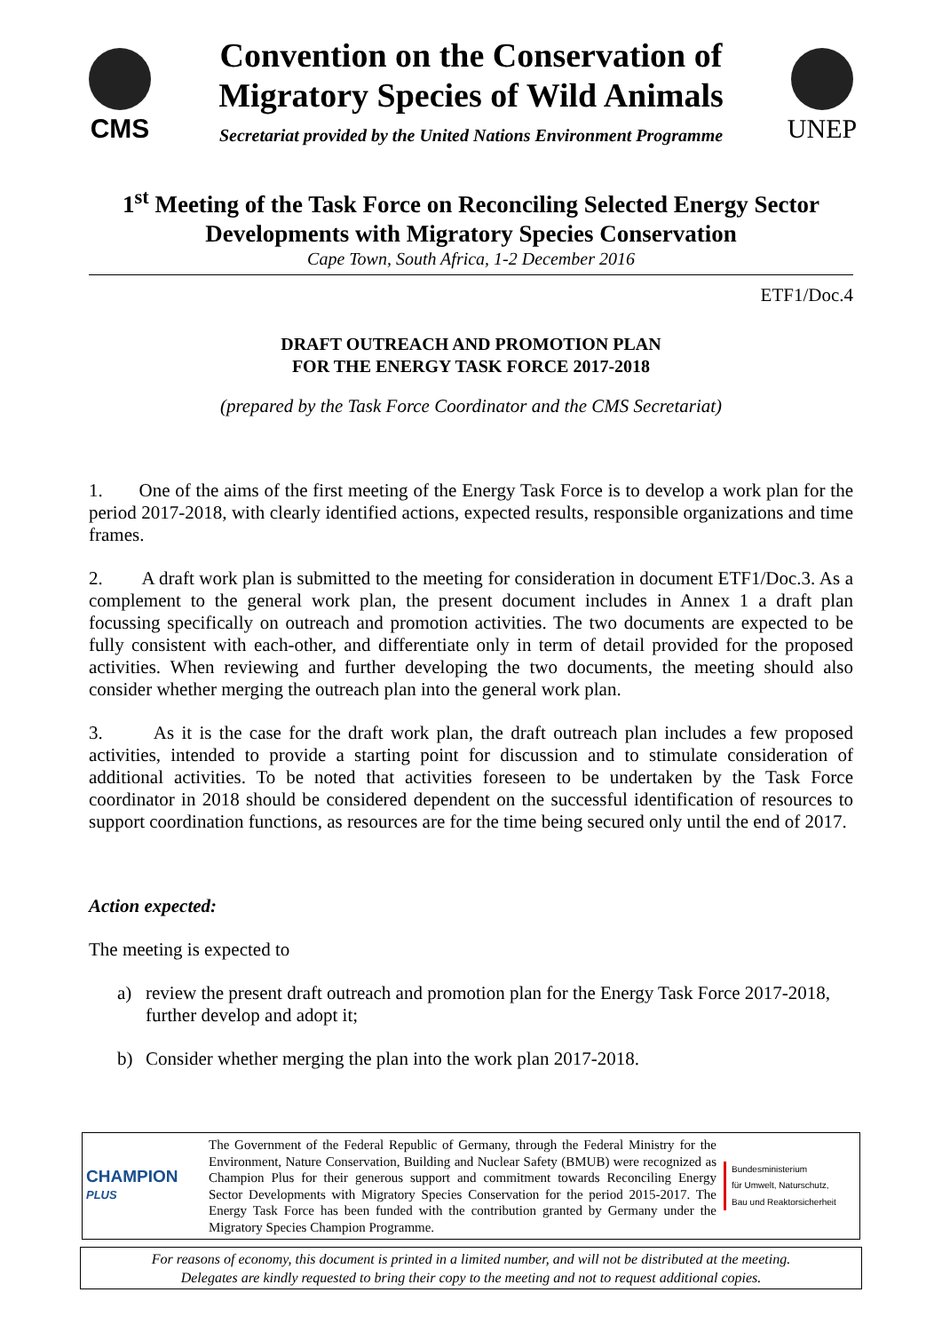CMS
Convention on the Conservation of
Migratory Species of Wild Animals
Secretariat provided by the United Nations Environment Programme
UNEP
1<sup>st</sup> Meeting of the Task Force on Reconciling Selected Energy Sector Developments with Migratory Species Conservation
Cape Town, South Africa, 1-2 December 2016
ETF1/Doc.4
DRAFT OUTREACH AND PROMOTION PLAN
FOR THE ENERGY TASK FORCE 2017-2018
(prepared by the Task Force Coordinator and the CMS Secretariat)
1. One of the aims of the first meeting of the Energy Task Force is to develop a work plan for the period 2017-2018, with clearly identified actions, expected results, responsible organizations and time frames.
2. A draft work plan is submitted to the meeting for consideration in document ETF1/Doc.3. As a complement to the general work plan, the present document includes in Annex 1 a draft plan focussing specifically on outreach and promotion activities. The two documents are expected to be fully consistent with each-other, and differentiate only in term of detail provided for the proposed activities. When reviewing and further developing the two documents, the meeting should also consider whether merging the outreach plan into the general work plan.
3. As it is the case for the draft work plan, the draft outreach plan includes a few proposed activities, intended to provide a starting point for discussion and to stimulate consideration of additional activities. To be noted that activities foreseen to be undertaken by the Task Force coordinator in 2018 should be considered dependent on the successful identification of resources to support coordination functions, as resources are for the time being secured only until the end of 2017.
Action expected:
The meeting is expected to
a) review the present draft outreach and promotion plan for the Energy Task Force 2017-2018, further develop and adopt it;
b) Consider whether merging the plan into the work plan 2017-2018.
CHAMPION
PLUS
The Government of the Federal Republic of Germany, through the Federal Ministry for the Environment, Nature Conservation, Building and Nuclear Safety (BMUB) were recognized as Champion Plus for their generous support and commitment towards Reconciling Energy Sector Developments with Migratory Species Conservation for the period 2015-2017. The Energy Task Force has been funded with the contribution granted by Germany under the Migratory Species Champion Programme.
Bundesministerium
für Umwelt, Naturschutz,
Bau und Reaktorsicherheit
For reasons of economy, this document is printed in a limited number, and will not be distributed at the meeting.
Delegates are kindly requested to bring their copy to the meeting and not to request additional copies.